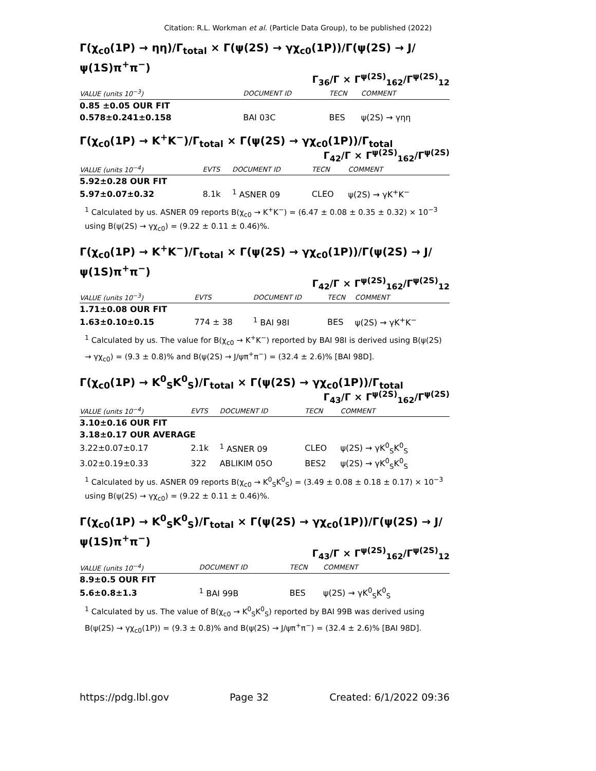Citation: R.L. Workman et al. (Particle Data Group), to be published (2022)
Γ(χ<sub>c0</sub>(1P) → ηη)/Γ<sub>total</sub> × Γ(ψ(2S) → γχ<sub>c0</sub>(1P))/Γ(ψ(2S) → J/ψ(1S)π<sup>+</sup>π<sup>−</sup>)
Γ<sub>36</sub>/Γ × Γ<sup>ψ(2S)</sup><sub>162</sub>/Γ<sup>ψ(2S)</sup><sub>12</sub>
| VALUE (units 10<sup>−3</sup>) | | DOCUMENT ID | TECN | COMMENT |
| --- | --- | --- | --- | --- |
| 0.85 ±0.05 OUR FIT | | | | |
| 0.578±0.241±0.158 | | BAI 03C | BES | ψ(2S) → γηη |
Γ(χ<sub>c0</sub>(1P) → K<sup>+</sup>K<sup>−</sup>)/Γ<sub>total</sub> × Γ(ψ(2S) → γχ<sub>c0</sub>(1P))/Γ<sub>total</sub>
Γ<sub>42</sub>/Γ × Γ<sup>ψ(2S)</sup><sub>162</sub>/Γ<sup>ψ(2S)</sup>
| VALUE (units 10<sup>−4</sup>) | EVTS | DOCUMENT ID | TECN | COMMENT |
| --- | --- | --- | --- | --- |
| 5.92±0.28 OUR FIT | | | | |
| 5.97±0.07±0.32 | 8.1k | <sup>1</sup> ASNER 09 | CLEO | ψ(2S) → γK<sup>+</sup>K<sup>−</sup> |
<sup>1</sup> Calculated by us. ASNER 09 reports B(χ<sub>c0</sub> → K<sup>+</sup>K<sup>−</sup>) = (6.47 ± 0.08 ± 0.35 ± 0.32) × 10<sup>−3</sup> using B(ψ(2S) → γχ<sub>c0</sub>) = (9.22 ± 0.11 ± 0.46)%.
Γ(χ<sub>c0</sub>(1P) → K<sup>+</sup>K<sup>−</sup>)/Γ<sub>total</sub> × Γ(ψ(2S) → γχ<sub>c0</sub>(1P))/Γ(ψ(2S) → J/ψ(1S)π<sup>+</sup>π<sup>−</sup>)
Γ<sub>42</sub>/Γ × Γ<sup>ψ(2S)</sup><sub>162</sub>/Γ<sup>ψ(2S)</sup><sub>12</sub>
| VALUE (units 10<sup>−3</sup>) | EVTS | DOCUMENT ID | TECN | COMMENT |
| --- | --- | --- | --- | --- |
| 1.71±0.08 OUR FIT | | | | |
| 1.63±0.10±0.15 | 774 ± 38 | <sup>1</sup> BAI 98I | BES | ψ(2S) → γK<sup>+</sup>K<sup>−</sup> |
<sup>1</sup> Calculated by us. The value for B(χ<sub>c0</sub> → K<sup>+</sup>K<sup>−</sup>) reported by BAI 98I is derived using B(ψ(2S) → γχ<sub>c0</sub>) = (9.3 ± 0.8)% and B(ψ(2S) → J/ψπ<sup>+</sup>π<sup>−</sup>) = (32.4 ± 2.6)% [BAI 98D].
Γ(χ<sub>c0</sub>(1P) → K<sup>0</sup><sub>S</sub>K<sup>0</sup><sub>S</sub>)/Γ<sub>total</sub> × Γ(ψ(2S) → γχ<sub>c0</sub>(1P))/Γ<sub>total</sub>
Γ<sub>43</sub>/Γ × Γ<sup>ψ(2S)</sup><sub>162</sub>/Γ<sup>ψ(2S)</sup>
| VALUE (units 10<sup>−4</sup>) | EVTS | DOCUMENT ID | TECN | COMMENT |
| --- | --- | --- | --- | --- |
| 3.10±0.16 OUR FIT | | | | |
| 3.18±0.17 OUR AVERAGE | | | | |
| 3.22±0.07±0.17 | 2.1k | <sup>1</sup> ASNER 09 | CLEO | ψ(2S) → γK<sup>0</sup><sub>S</sub>K<sup>0</sup><sub>S</sub> |
| 3.02±0.19±0.33 | 322 | ABLIKIM 05O | BES2 | ψ(2S) → γK<sup>0</sup><sub>S</sub>K<sup>0</sup><sub>S</sub> |
<sup>1</sup> Calculated by us. ASNER 09 reports B(χ<sub>c0</sub> → K<sup>0</sup><sub>S</sub>K<sup>0</sup><sub>S</sub>) = (3.49 ± 0.08 ± 0.18 ± 0.17) × 10<sup>−3</sup> using B(ψ(2S) → γχ<sub>c0</sub>) = (9.22 ± 0.11 ± 0.46)%.
Γ(χ<sub>c0</sub>(1P) → K<sup>0</sup><sub>S</sub>K<sup>0</sup><sub>S</sub>)/Γ<sub>total</sub> × Γ(ψ(2S) → γχ<sub>c0</sub>(1P))/Γ(ψ(2S) → J/ψ(1S)π<sup>+</sup>π<sup>−</sup>)
Γ<sub>43</sub>/Γ × Γ<sup>ψ(2S)</sup><sub>162</sub>/Γ<sup>ψ(2S)</sup><sub>12</sub>
| VALUE (units 10<sup>−4</sup>) | | DOCUMENT ID | TECN | COMMENT |
| --- | --- | --- | --- | --- |
| 8.9±0.5 OUR FIT | | | | |
| 5.6±0.8±1.3 | | <sup>1</sup> BAI 99B | BES | ψ(2S) → γK<sup>0</sup><sub>S</sub>K<sup>0</sup><sub>S</sub> |
<sup>1</sup> Calculated by us. The value of B(χ<sub>c0</sub> → K<sup>0</sup><sub>S</sub>K<sup>0</sup><sub>S</sub>) reported by BAI 99B was derived using B(ψ(2S) → γχ<sub>c0</sub>(1P)) = (9.3 ± 0.8)% and B(ψ(2S) → J/ψπ<sup>+</sup>π<sup>−</sup>) = (32.4 ± 2.6)% [BAI 98D].
https://pdg.lbl.gov Page 32 Created: 6/1/2022 09:36